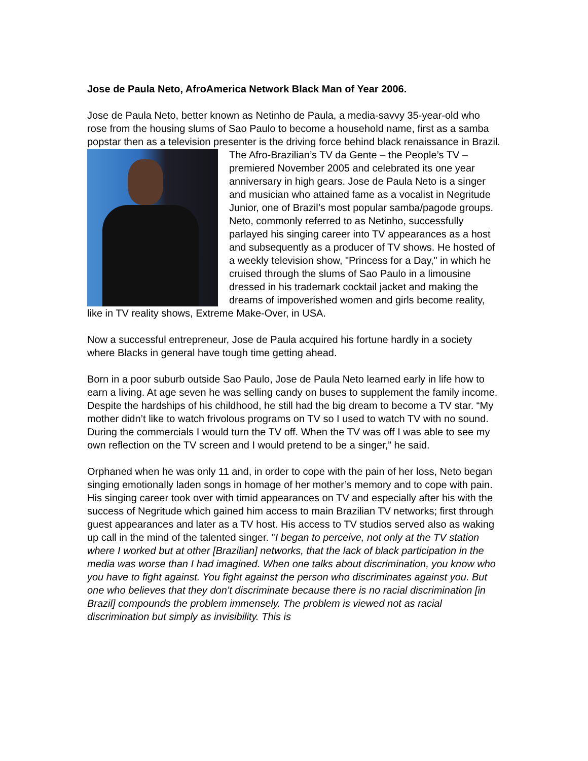Jose de Paula Neto, AfroAmerica Network Black Man of Year 2006.
Jose de Paula Neto, better known as Netinho de Paula, a media-savvy 35-year-old who rose from the housing slums of Sao Paulo to become a household name, first as a samba popstar then as a television presenter is the driving force behind black renaissance in Brazil.
The Afro-Brazilian’s TV da Gente – the People’s TV – premiered November 2005 and celebrated its one year anniversary in high gears. Jose de Paula Neto is a singer and musician who attained fame as a vocalist in Negritude Junior, one of Brazil’s most popular samba/pagode groups. Neto, commonly referred to as Netinho, successfully parlayed his singing career into TV appearances as a host and subsequently as a producer of TV shows. He hosted of a weekly television show, "Princess for a Day," in which he cruised through the slums of Sao Paulo in a limousine dressed in his trademark cocktail jacket and making the dreams of impoverished women and girls become reality, like in TV reality shows, Extreme Make-Over, in USA.
Now a successful entrepreneur, Jose de Paula acquired his fortune hardly in a society where Blacks in general have tough time getting ahead.
Born in a poor suburb outside Sao Paulo, Jose de Paula Neto learned early in life how to earn a living. At age seven he was selling candy on buses to supplement the family income. Despite the hardships of his childhood, he still had the big dream to become a TV star. “My mother didn’t like to watch frivolous programs on TV so I used to watch TV with no sound. During the commercials I would turn the TV off. When the TV was off I was able to see my own reflection on the TV screen and I would pretend to be a singer,” he said.
Orphaned when he was only 11 and, in order to cope with the pain of her loss, Neto began singing emotionally laden songs in homage of her mother’s memory and to cope with pain. His singing career took over with timid appearances on TV and especially after his with the success of Negritude which gained him access to main Brazilian TV networks; first through guest appearances and later as a TV host. His access to TV studios served also as waking up call in the mind of the talented singer. "I began to perceive, not only at the TV station where I worked but at other [Brazilian] networks, that the lack of black participation in the media was worse than I had imagined. When one talks about discrimination, you know who you have to fight against. You fight against the person who discriminates against you. But one who believes that they don’t discriminate because there is no racial discrimination [in Brazil] compounds the problem immensely. The problem is viewed not as racial discrimination but simply as invisibility. This is